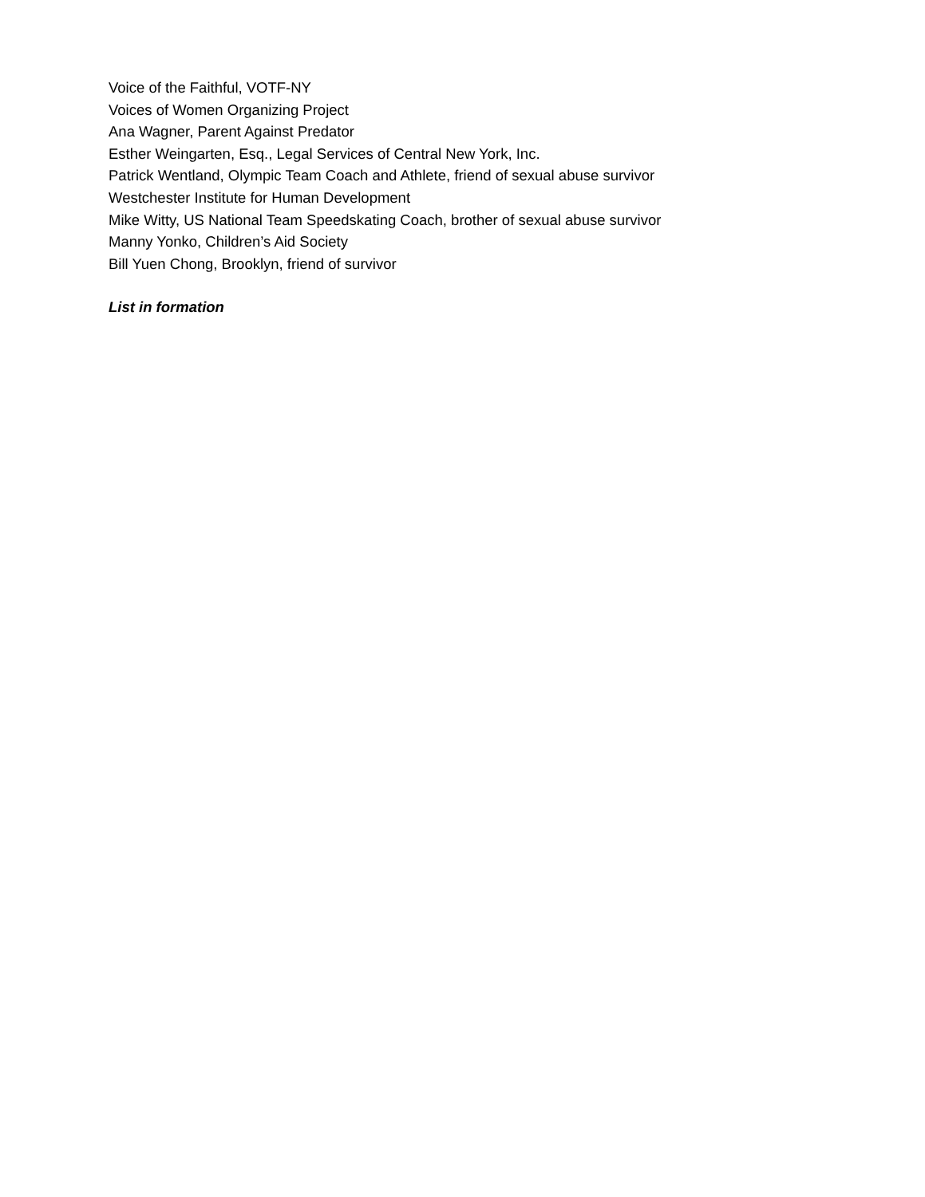Voice of the Faithful, VOTF-NY
Voices of Women Organizing Project
Ana Wagner, Parent Against Predator
Esther Weingarten, Esq., Legal Services of Central New York, Inc.
Patrick Wentland, Olympic Team Coach and Athlete, friend of sexual abuse survivor
Westchester Institute for Human Development
Mike Witty, US National Team Speedskating Coach, brother of sexual abuse survivor
Manny Yonko, Children’s Aid Society
Bill Yuen Chong, Brooklyn, friend of survivor
List in formation